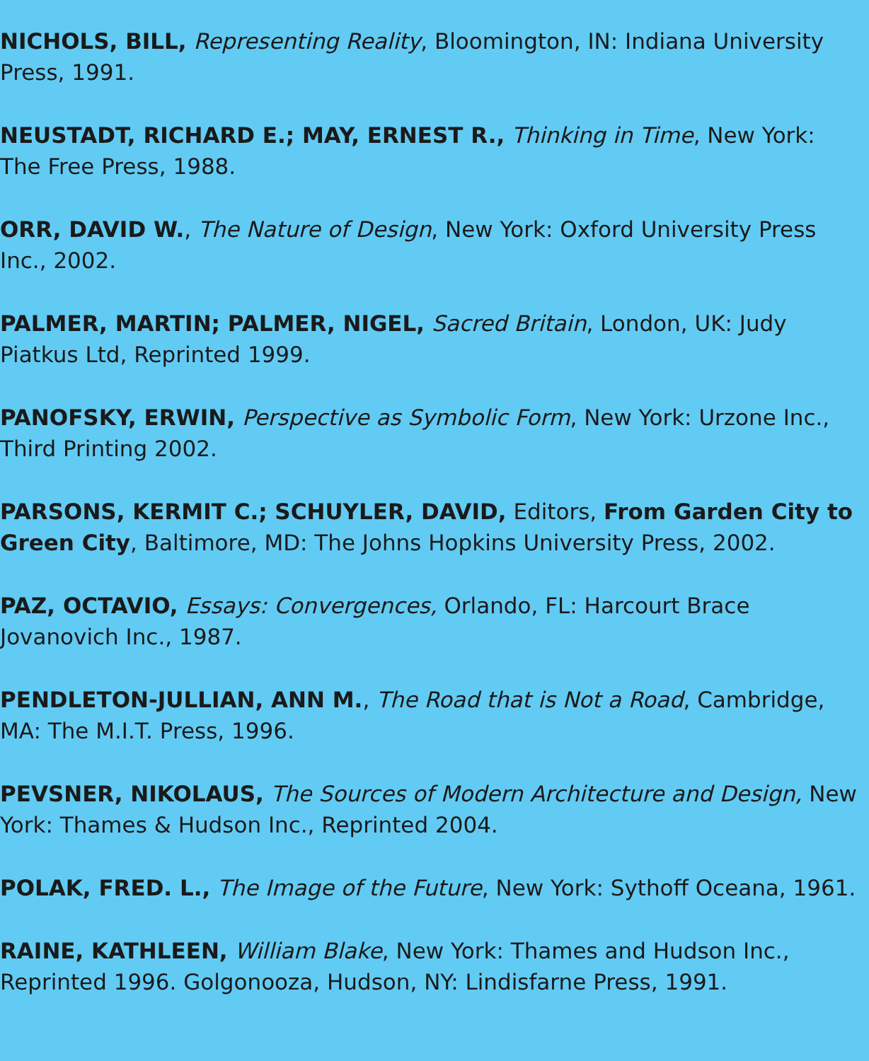NICHOLS, BILL, Representing Reality, Bloomington, IN: Indiana University Press, 1991.
NEUSTADT, RICHARD E.; MAY, ERNEST R., Thinking in Time, New York: The Free Press, 1988.
ORR, DAVID W., The Nature of Design, New York: Oxford University Press Inc., 2002.
PALMER, MARTIN; PALMER, NIGEL, Sacred Britain, London, UK: Judy Piatkus Ltd, Reprinted 1999.
PANOFSKY, ERWIN, Perspective as Symbolic Form, New York: Urzone Inc., Third Printing 2002.
PARSONS, KERMIT C.; SCHUYLER, DAVID, Editors, From Garden City to Green City, Baltimore, MD: The Johns Hopkins University Press, 2002.
PAZ, OCTAVIO, Essays: Convergences, Orlando, FL: Harcourt Brace Jovanovich Inc., 1987.
PENDLETON-JULLIAN, ANN M., The Road that is Not a Road, Cambridge, MA: The M.I.T. Press, 1996.
PEVSNER, NIKOLAUS, The Sources of Modern Architecture and Design, New York: Thames & Hudson Inc., Reprinted 2004.
POLAK, FRED. L., The Image of the Future, New York: Sythoff Oceana, 1961.
RAINE, KATHLEEN, William Blake, New York: Thames and Hudson Inc., Reprinted 1996. Golgonooza, Hudson, NY: Lindisfarne Press, 1991.